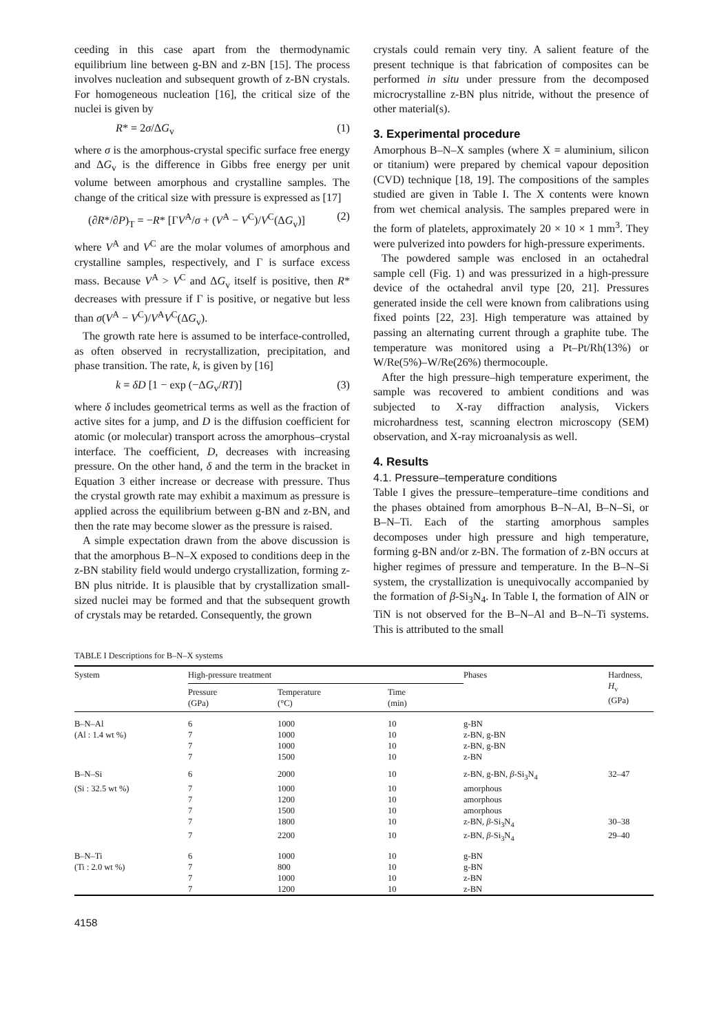ceeding in this case apart from the thermodynamic equilibrium line between g-BN and z-BN [15]. The process involves nucleation and subsequent growth of z-BN crystals. For homogeneous nucleation [16], the critical size of the nuclei is given by
R* = 2σ/ΔG<sub>v</sub> (1)
where σ is the amorphous-crystal specific surface free energy and ΔG<sub>v</sub> is the difference in Gibbs free energy per unit volume between amorphous and crystalline samples. The change of the critical size with pressure is expressed as [17]
(∂R*/∂P)<sub>T</sub> = −R* [ΓV<sup>A</sup>/σ + (V<sup>A</sup> − V<sup>C</sup>)/V<sup>C</sup>(ΔG<sub>v</sub>)] (2)
where V<sup>A</sup> and V<sup>C</sup> are the molar volumes of amorphous and crystalline samples, respectively, and Γ is surface excess mass. Because V<sup>A</sup> > V<sup>C</sup> and ΔG<sub>v</sub> itself is positive, then R* decreases with pressure if Γ is positive, or negative but less than σ(V<sup>A</sup> − V<sup>C</sup>)/V<sup>A</sup>V<sup>C</sup>(ΔG<sub>v</sub>).
The growth rate here is assumed to be interface-controlled, as often observed in recrystallization, precipitation, and phase transition. The rate, k, is given by [16]
k = δD [1 − exp (−ΔG<sub>v</sub>/RT)] (3)
where δ includes geometrical terms as well as the fraction of active sites for a jump, and D is the diffusion coefficient for atomic (or molecular) transport across the amorphous–crystal interface. The coefficient, D, decreases with increasing pressure. On the other hand, δ and the term in the bracket in Equation 3 either increase or decrease with pressure. Thus the crystal growth rate may exhibit a maximum as pressure is applied across the equilibrium between g-BN and z-BN, and then the rate may become slower as the pressure is raised.
A simple expectation drawn from the above discussion is that the amorphous B–N–X exposed to conditions deep in the z-BN stability field would undergo crystallization, forming z-BN plus nitride. It is plausible that by crystallization small-sized nuclei may be formed and that the subsequent growth of crystals may be retarded. Consequently, the grown
crystals could remain very tiny. A salient feature of the present technique is that fabrication of composites can be performed in situ under pressure from the decomposed microcrystalline z-BN plus nitride, without the presence of other material(s).
3. Experimental procedure
Amorphous B–N–X samples (where X = aluminium, silicon or titanium) were prepared by chemical vapour deposition (CVD) technique [18, 19]. The compositions of the samples studied are given in Table I. The X contents were known from wet chemical analysis. The samples prepared were in the form of platelets, approximately 20 × 10 × 1 mm<sup>3</sup>. They were pulverized into powders for high-pressure experiments.
The powdered sample was enclosed in an octahedral sample cell (Fig. 1) and was pressurized in a high-pressure device of the octahedral anvil type [20, 21]. Pressures generated inside the cell were known from calibrations using fixed points [22, 23]. High temperature was attained by passing an alternating current through a graphite tube. The temperature was monitored using a Pt–Pt/Rh(13%) or W/Re(5%)–W/Re(26%) thermocouple.
After the high pressure–high temperature experiment, the sample was recovered to ambient conditions and was subjected to X-ray diffraction analysis, Vickers microhardness test, scanning electron microscopy (SEM) observation, and X-ray microanalysis as well.
4. Results
4.1. Pressure–temperature conditions
Table I gives the pressure–temperature–time conditions and the phases obtained from amorphous B–N–Al, B–N–Si, or B–N–Ti. Each of the starting amorphous samples decomposes under high pressure and high temperature, forming g-BN and/or z-BN. The formation of z-BN occurs at higher regimes of pressure and temperature. In the B–N–Si system, the crystallization is unequivocally accompanied by the formation of β-Si<sub>3</sub>N<sub>4</sub>. In Table I, the formation of AlN or TiN is not observed for the B–N–Al and B–N–Ti systems. This is attributed to the small
TABLE I Descriptions for B–N–X systems
| System | High-pressure treatment | | | Phases | Hardness, H<sub>v</sub> (GPa) |
| --- | --- | --- | --- | --- | --- |
| | Pressure (GPa) | Temperature (°C) | Time (min) | | |
| B–N–Al | 6 | 1000 | 10 | g-BN | |
| (Al : 1.4 wt %) | 7 | 1000 | 10 | z-BN, g-BN | |
| | 7 | 1000 | 10 | z-BN, g-BN | |
| | 7 | 1500 | 10 | z-BN | |
| B–N–Si | 6 | 2000 | 10 | z-BN, g-BN, β -Si<sub>3</sub>N<sub>4</sub> | 32–47 |
| (Si : 32.5 wt %) | 7 | 1000 | 10 | amorphous | |
| | 7 | 1200 | 10 | amorphous | |
| | 7 | 1500 | 10 | amorphous | |
| | 7 | 1800 | 10 | z-BN, β -Si<sub>3</sub>N<sub>4</sub> | 30–38 |
| | 7 | 2200 | 10 | z-BN, β -Si<sub>3</sub>N<sub>4</sub> | 29–40 |
| B–N–Ti | 6 | 1000 | 10 | g-BN | |
| (Ti : 2.0 wt %) | 7 | 800 | 10 | g-BN | |
| | 7 | 1000 | 10 | z-BN | |
| | 7 | 1200 | 10 | z-BN | |
4158